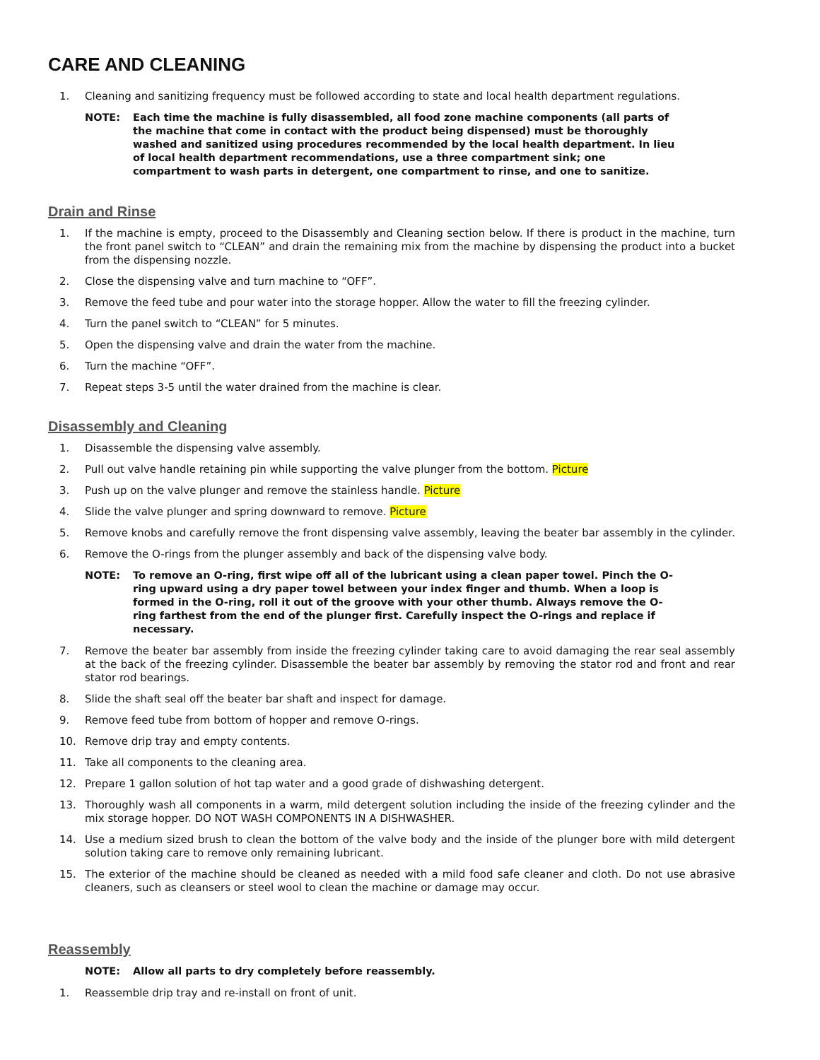CARE AND CLEANING
1. Cleaning and sanitizing frequency must be followed according to state and local health department regulations.
NOTE: Each time the machine is fully disassembled, all food zone machine components (all parts of the machine that come in contact with the product being dispensed) must be thoroughly washed and sanitized using procedures recommended by the local health department. In lieu of local health department recommendations, use a three compartment sink; one compartment to wash parts in detergent, one compartment to rinse, and one to sanitize.
Drain and Rinse
1. If the machine is empty, proceed to the Disassembly and Cleaning section below. If there is product in the machine, turn the front panel switch to “CLEAN” and drain the remaining mix from the machine by dispensing the product into a bucket from the dispensing nozzle.
2. Close the dispensing valve and turn machine to “OFF”.
3. Remove the feed tube and pour water into the storage hopper. Allow the water to fill the freezing cylinder.
4. Turn the panel switch to “CLEAN” for 5 minutes.
5. Open the dispensing valve and drain the water from the machine.
6. Turn the machine “OFF”.
7. Repeat steps 3-5 until the water drained from the machine is clear.
Disassembly and Cleaning
1. Disassemble the dispensing valve assembly.
2. Pull out valve handle retaining pin while supporting the valve plunger from the bottom. Picture
3. Push up on the valve plunger and remove the stainless handle. Picture
4. Slide the valve plunger and spring downward to remove. Picture
5. Remove knobs and carefully remove the front dispensing valve assembly, leaving the beater bar assembly in the cylinder.
6. Remove the O-rings from the plunger assembly and back of the dispensing valve body.
NOTE: To remove an O-ring, first wipe off all of the lubricant using a clean paper towel. Pinch the O-ring upward using a dry paper towel between your index finger and thumb. When a loop is formed in the O-ring, roll it out of the groove with your other thumb. Always remove the O-ring farthest from the end of the plunger first. Carefully inspect the O-rings and replace if necessary.
7. Remove the beater bar assembly from inside the freezing cylinder taking care to avoid damaging the rear seal assembly at the back of the freezing cylinder. Disassemble the beater bar assembly by removing the stator rod and front and rear stator rod bearings.
8. Slide the shaft seal off the beater bar shaft and inspect for damage.
9. Remove feed tube from bottom of hopper and remove O-rings.
10. Remove drip tray and empty contents.
11. Take all components to the cleaning area.
12. Prepare 1 gallon solution of hot tap water and a good grade of dishwashing detergent.
13. Thoroughly wash all components in a warm, mild detergent solution including the inside of the freezing cylinder and the mix storage hopper. DO NOT WASH COMPONENTS IN A DISHWASHER.
14. Use a medium sized brush to clean the bottom of the valve body and the inside of the plunger bore with mild detergent solution taking care to remove only remaining lubricant.
15. The exterior of the machine should be cleaned as needed with a mild food safe cleaner and cloth. Do not use abrasive cleaners, such as cleansers or steel wool to clean the machine or damage may occur.
Reassembly
NOTE: Allow all parts to dry completely before reassembly.
1. Reassemble drip tray and re-install on front of unit.